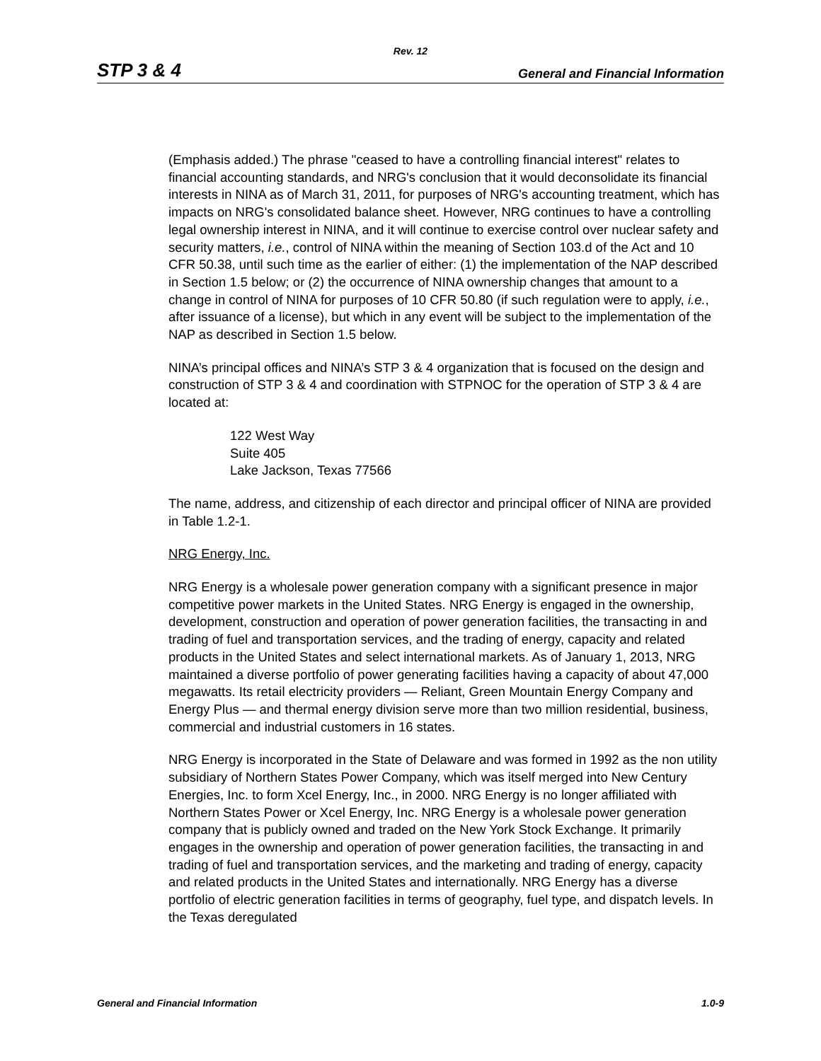Rev. 12
STP 3 & 4 General and Financial Information
(Emphasis added.) The phrase "ceased to have a controlling financial interest" relates to financial accounting standards, and NRG's conclusion that it would deconsolidate its financial interests in NINA as of March 31, 2011, for purposes of NRG's accounting treatment, which has impacts on NRG's consolidated balance sheet. However, NRG continues to have a controlling legal ownership interest in NINA, and it will continue to exercise control over nuclear safety and security matters, i.e., control of NINA within the meaning of Section 103.d of the Act and 10 CFR 50.38, until such time as the earlier of either: (1) the implementation of the NAP described in Section 1.5 below; or (2) the occurrence of NINA ownership changes that amount to a change in control of NINA for purposes of 10 CFR 50.80 (if such regulation were to apply, i.e., after issuance of a license), but which in any event will be subject to the implementation of the NAP as described in Section 1.5 below.
NINA’s principal offices and NINA’s STP 3 & 4 organization that is focused on the design and construction of STP 3 & 4 and coordination with STPNOC for the operation of STP 3 & 4 are located at:
122 West Way
Suite 405
Lake Jackson, Texas 77566
The name, address, and citizenship of each director and principal officer of NINA are provided in Table 1.2-1.
NRG Energy, Inc.
NRG Energy is a wholesale power generation company with a significant presence in major competitive power markets in the United States. NRG Energy is engaged in the ownership, development, construction and operation of power generation facilities, the transacting in and trading of fuel and transportation services, and the trading of energy, capacity and related products in the United States and select international markets. As of January 1, 2013, NRG maintained a diverse portfolio of power generating facilities having a capacity of about 47,000 megawatts. Its retail electricity providers — Reliant, Green Mountain Energy Company and Energy Plus — and thermal energy division serve more than two million residential, business, commercial and industrial customers in 16 states.
NRG Energy is incorporated in the State of Delaware and was formed in 1992 as the non utility subsidiary of Northern States Power Company, which was itself merged into New Century Energies, Inc. to form Xcel Energy, Inc., in 2000. NRG Energy is no longer affiliated with Northern States Power or Xcel Energy, Inc. NRG Energy is a wholesale power generation company that is publicly owned and traded on the New York Stock Exchange. It primarily engages in the ownership and operation of power generation facilities, the transacting in and trading of fuel and transportation services, and the marketing and trading of energy, capacity and related products in the United States and internationally. NRG Energy has a diverse portfolio of electric generation facilities in terms of geography, fuel type, and dispatch levels. In the Texas deregulated
General and Financial Information 1.0-9